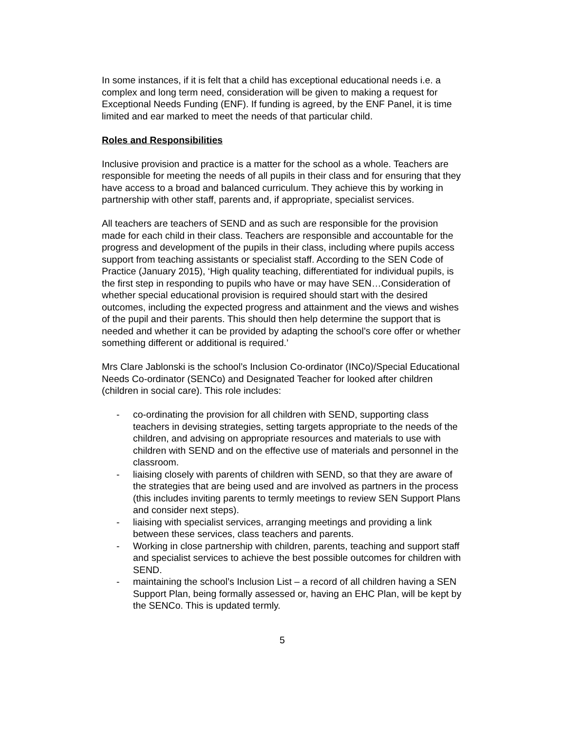In some instances, if it is felt that a child has exceptional educational needs i.e. a complex and long term need, consideration will be given to making a request for Exceptional Needs Funding (ENF). If funding is agreed, by the ENF Panel, it is time limited and ear marked to meet the needs of that particular child.
Roles and Responsibilities
Inclusive provision and practice is a matter for the school as a whole. Teachers are responsible for meeting the needs of all pupils in their class and for ensuring that they have access to a broad and balanced curriculum. They achieve this by working in partnership with other staff, parents and, if appropriate, specialist services.
All teachers are teachers of SEND and as such are responsible for the provision made for each child in their class. Teachers are responsible and accountable for the progress and development of the pupils in their class, including where pupils access support from teaching assistants or specialist staff. According to the SEN Code of Practice (January 2015), ‘High quality teaching, differentiated for individual pupils, is the first step in responding to pupils who have or may have SEN…Consideration of whether special educational provision is required should start with the desired outcomes, including the expected progress and attainment and the views and wishes of the pupil and their parents. This should then help determine the support that is needed and whether it can be provided by adapting the school’s core offer or whether something different or additional is required.’
Mrs Clare Jablonski is the school’s Inclusion Co-ordinator (INCo)/Special Educational Needs Co-ordinator (SENCo) and Designated Teacher for looked after children (children in social care). This role includes:
- co-ordinating the provision for all children with SEND, supporting class teachers in devising strategies, setting targets appropriate to the needs of the children, and advising on appropriate resources and materials to use with children with SEND and on the effective use of materials and personnel in the classroom.
- liaising closely with parents of children with SEND, so that they are aware of the strategies that are being used and are involved as partners in the process (this includes inviting parents to termly meetings to review SEN Support Plans and consider next steps).
- liaising with specialist services, arranging meetings and providing a link between these services, class teachers and parents.
- Working in close partnership with children, parents, teaching and support staff and specialist services to achieve the best possible outcomes for children with SEND.
- maintaining the school’s Inclusion List – a record of all children having a SEN Support Plan, being formally assessed or, having an EHC Plan, will be kept by the SENCo. This is updated termly.
5